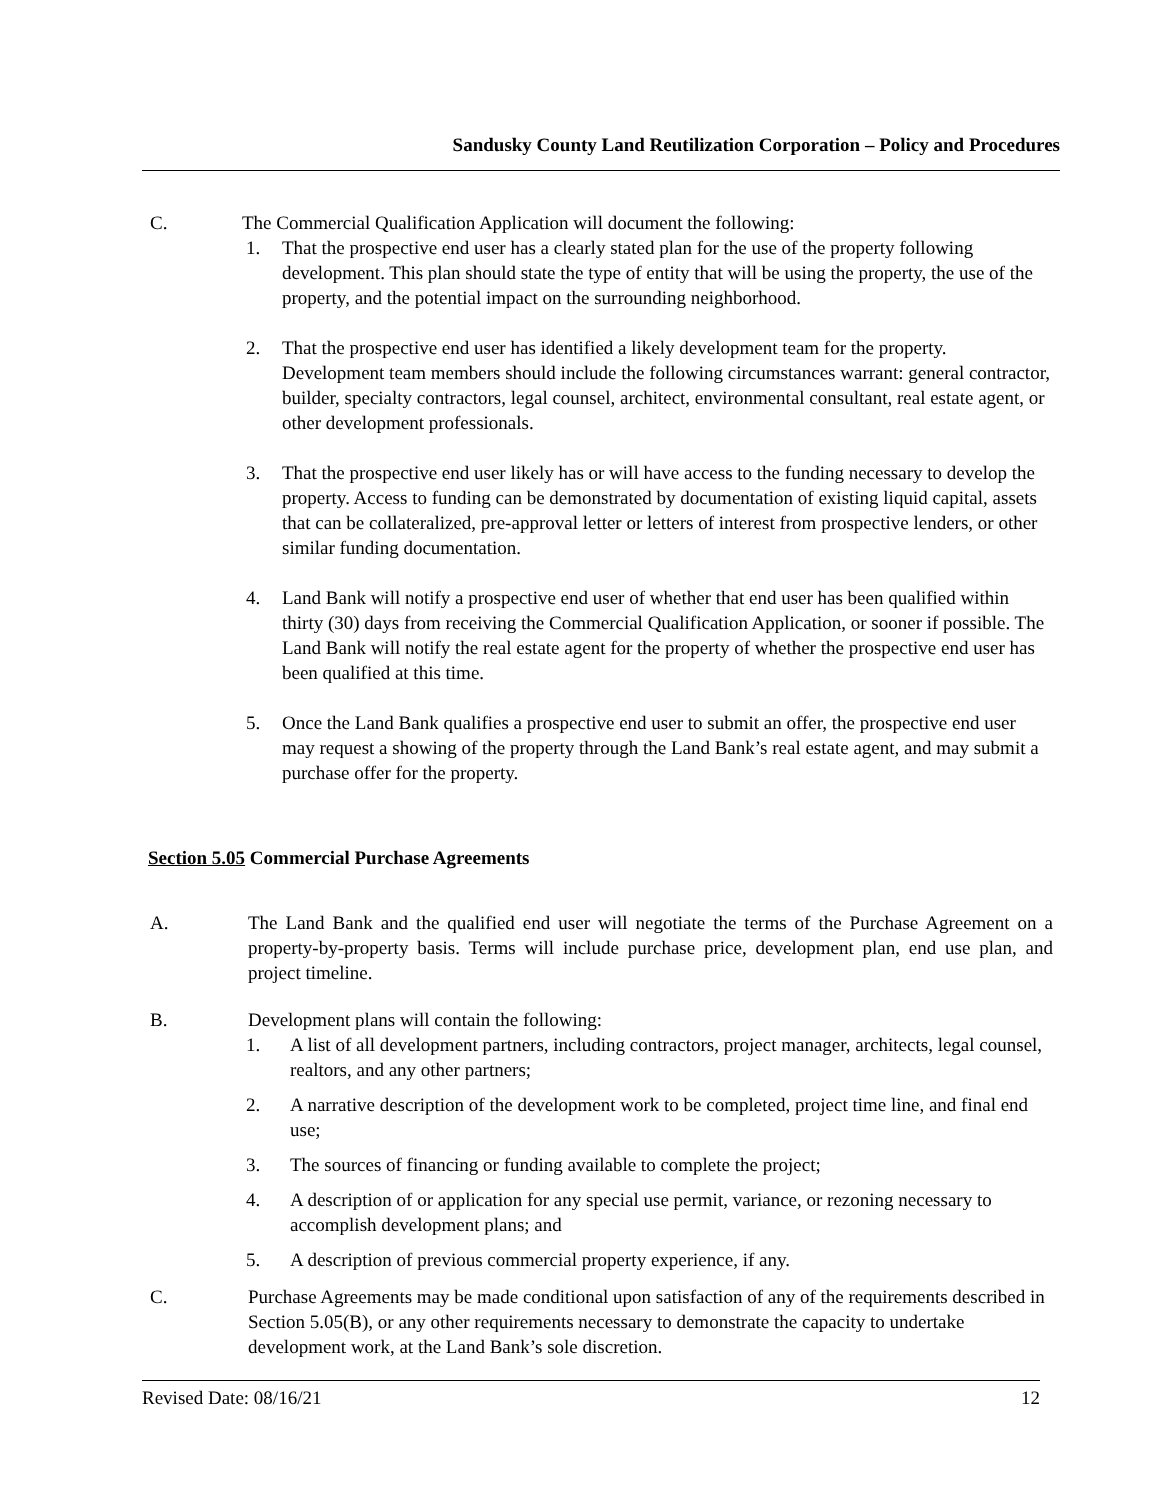Sandusky County Land Reutilization Corporation – Policy and Procedures
C. The Commercial Qualification Application will document the following:
1. That the prospective end user has a clearly stated plan for the use of the property following development. This plan should state the type of entity that will be using the property, the use of the property, and the potential impact on the surrounding neighborhood.
2. That the prospective end user has identified a likely development team for the property. Development team members should include the following circumstances warrant: general contractor, builder, specialty contractors, legal counsel, architect, environmental consultant, real estate agent, or other development professionals.
3. That the prospective end user likely has or will have access to the funding necessary to develop the property. Access to funding can be demonstrated by documentation of existing liquid capital, assets that can be collateralized, pre-approval letter or letters of interest from prospective lenders, or other similar funding documentation.
4. Land Bank will notify a prospective end user of whether that end user has been qualified within thirty (30) days from receiving the Commercial Qualification Application, or sooner if possible. The Land Bank will notify the real estate agent for the property of whether the prospective end user has been qualified at this time.
5. Once the Land Bank qualifies a prospective end user to submit an offer, the prospective end user may request a showing of the property through the Land Bank’s real estate agent, and may submit a purchase offer for the property.
Section 5.05 Commercial Purchase Agreements
A. The Land Bank and the qualified end user will negotiate the terms of the Purchase Agreement on a property-by-property basis. Terms will include purchase price, development plan, end use plan, and project timeline.
B. Development plans will contain the following:
1. A list of all development partners, including contractors, project manager, architects, legal counsel, realtors, and any other partners;
2. A narrative description of the development work to be completed, project time line, and final end use;
3. The sources of financing or funding available to complete the project;
4. A description of or application for any special use permit, variance, or rezoning necessary to accomplish development plans; and
5. A description of previous commercial property experience, if any.
C. Purchase Agreements may be made conditional upon satisfaction of any of the requirements described in Section 5.05(B), or any other requirements necessary to demonstrate the capacity to undertake development work, at the Land Bank’s sole discretion.
Revised Date: 08/16/21 12